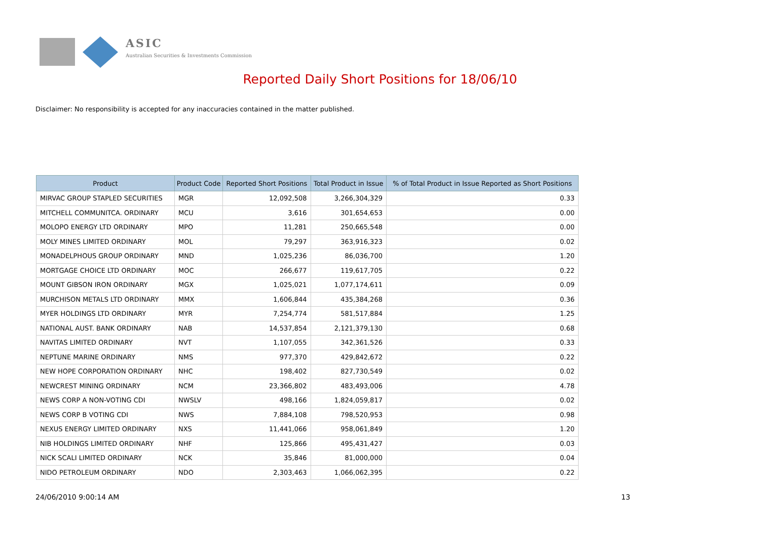ASIC
Australian Securities & Investments Commission
Reported Daily Short Positions for 18/06/10
Disclaimer: No responsibility is accepted for any inaccuracies contained in the matter published.
| Product | Product Code | Reported Short Positions | Total Product in Issue | % of Total Product in Issue Reported as Short Positions |
| --- | --- | --- | --- | --- |
| MIRVAC GROUP STAPLED SECURITIES | MGR | 12,092,508 | 3,266,304,329 | 0.33 |
| MITCHELL COMMUNITCA. ORDINARY | MCU | 3,616 | 301,654,653 | 0.00 |
| MOLOPO ENERGY LTD ORDINARY | MPO | 11,281 | 250,665,548 | 0.00 |
| MOLY MINES LIMITED ORDINARY | MOL | 79,297 | 363,916,323 | 0.02 |
| MONADELPHOUS GROUP ORDINARY | MND | 1,025,236 | 86,036,700 | 1.20 |
| MORTGAGE CHOICE LTD ORDINARY | MOC | 266,677 | 119,617,705 | 0.22 |
| MOUNT GIBSON IRON ORDINARY | MGX | 1,025,021 | 1,077,174,611 | 0.09 |
| MURCHISON METALS LTD ORDINARY | MMX | 1,606,844 | 435,384,268 | 0.36 |
| MYER HOLDINGS LTD ORDINARY | MYR | 7,254,774 | 581,517,884 | 1.25 |
| NATIONAL AUST. BANK ORDINARY | NAB | 14,537,854 | 2,121,379,130 | 0.68 |
| NAVITAS LIMITED ORDINARY | NVT | 1,107,055 | 342,361,526 | 0.33 |
| NEPTUNE MARINE ORDINARY | NMS | 977,370 | 429,842,672 | 0.22 |
| NEW HOPE CORPORATION ORDINARY | NHC | 198,402 | 827,730,549 | 0.02 |
| NEWCREST MINING ORDINARY | NCM | 23,366,802 | 483,493,006 | 4.78 |
| NEWS CORP A NON-VOTING CDI | NWSLV | 498,166 | 1,824,059,817 | 0.02 |
| NEWS CORP B VOTING CDI | NWS | 7,884,108 | 798,520,953 | 0.98 |
| NEXUS ENERGY LIMITED ORDINARY | NXS | 11,441,066 | 958,061,849 | 1.20 |
| NIB HOLDINGS LIMITED ORDINARY | NHF | 125,866 | 495,431,427 | 0.03 |
| NICK SCALI LIMITED ORDINARY | NCK | 35,846 | 81,000,000 | 0.04 |
| NIDO PETROLEUM ORDINARY | NDO | 2,303,463 | 1,066,062,395 | 0.22 |
24/06/2010 9:00:14 AM 13